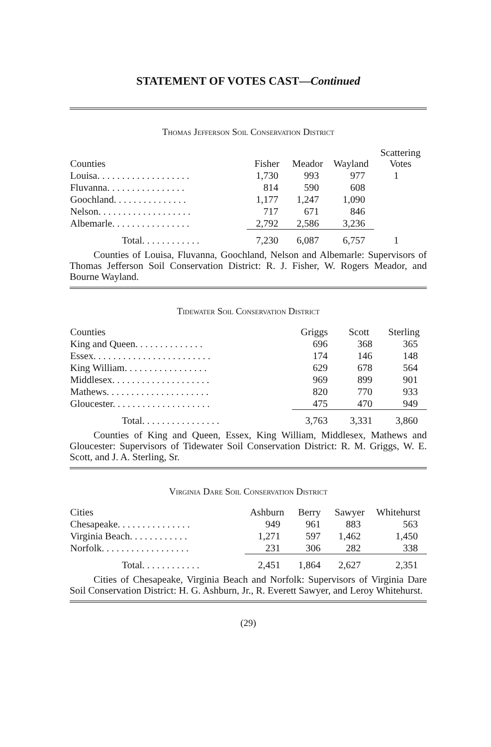STATEMENT OF VOTES CAST—Continued
Thomas Jefferson Soil Conservation District
| Counties | Fisher | Meador | Wayland | Scattering Votes |
| --- | --- | --- | --- | --- |
| Louisa. . . . . . . . . . . . . . . . . . . | 1,730 | 993 | 977 | 1 |
| Fluvanna. . . . . . . . . . . . . . . . | 814 | 590 | 608 | |
| Goochland. . . . . . . . . . . . . . . | 1,177 | 1,247 | 1,090 | |
| Nelson. . . . . . . . . . . . . . . . . . . | 717 | 671 | 846 | |
| Albemarle. . . . . . . . . . . . . . . . | 2,792 | 2,586 | 3,236 | |
| Total. . . . . . . . . . . . | 7,230 | 6,087 | 6,757 | 1 |
Counties of Louisa, Fluvanna, Goochland, Nelson and Albemarle: Supervisors of Thomas Jefferson Soil Conservation District: R. J. Fisher, W. Rogers Meador, and Bourne Wayland.
Tidewater Soil Conservation District
| Counties | Griggs | Scott | Sterling |
| --- | --- | --- | --- |
| King and Queen. . . . . . . . . . . . . . | 696 | 368 | 365 |
| Essex. . . . . . . . . . . . . . . . . . . . . . . . | 174 | 146 | 148 |
| King William. . . . . . . . . . . . . . . . . | 629 | 678 | 564 |
| Middlesex. . . . . . . . . . . . . . . . . . . . | 969 | 899 | 901 |
| Mathews. . . . . . . . . . . . . . . . . . . . . | 820 | 770 | 933 |
| Gloucester. . . . . . . . . . . . . . . . . . . . | 475 | 470 | 949 |
| Total. . . . . . . . . . . . . . . . | 3,763 | 3,331 | 3,860 |
Counties of King and Queen, Essex, King William, Middlesex, Mathews and Gloucester: Supervisors of Tidewater Soil Conservation District: R. M. Griggs, W. E. Scott, and J. A. Sterling, Sr.
Virginia Dare Soil Conservation District
| Cities | Ashburn | Berry | Sawyer | Whitehurst |
| --- | --- | --- | --- | --- |
| Chesapeake. . . . . . . . . . . . . . . | 949 | 961 | 883 | 563 |
| Virginia Beach. . . . . . . . . . . . | 1,271 | 597 | 1,462 | 1,450 |
| Norfolk. . . . . . . . . . . . . . . . . . | 231 | 306 | 282 | 338 |
| Total. . . . . . . . . . . . | 2,451 | 1,864 | 2,627 | 2,351 |
Cities of Chesapeake, Virginia Beach and Norfolk: Supervisors of Virginia Dare Soil Conservation District: H. G. Ashburn, Jr., R. Everett Sawyer, and Leroy Whitehurst.
(29)